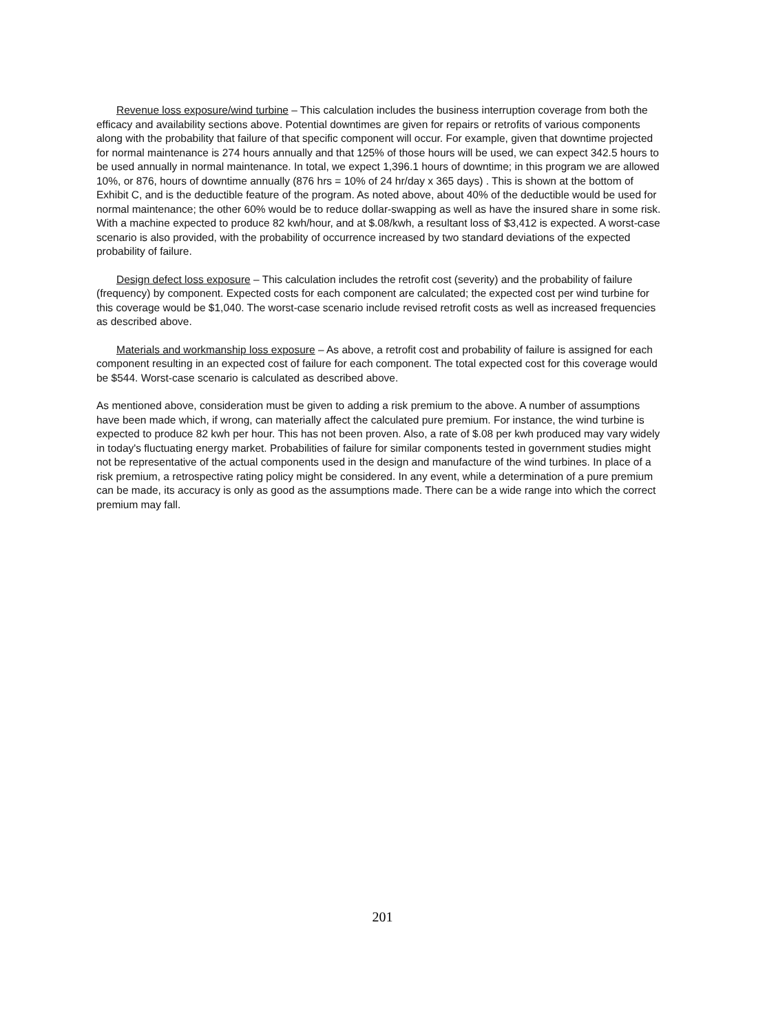Revenue loss exposure/wind turbine – This calculation includes the business interruption coverage from both the efficacy and availability sections above. Potential downtimes are given for repairs or retrofits of various components along with the probability that failure of that specific component will occur. For example, given that downtime projected for normal maintenance is 274 hours annually and that 125% of those hours will be used, we can expect 342.5 hours to be used annually in normal maintenance. In total, we expect 1,396.1 hours of downtime; in this program we are allowed 10%, or 876, hours of downtime annually (876 hrs = 10% of 24 hr/day x 365 days) . This is shown at the bottom of Exhibit C, and is the deductible feature of the program. As noted above, about 40% of the deductible would be used for normal maintenance; the other 60% would be to reduce dollar-swapping as well as have the insured share in some risk. With a machine expected to produce 82 kwh/hour, and at $.08/kwh, a resultant loss of $3,412 is expected. A worst-case scenario is also provided, with the probability of occurrence increased by two standard deviations of the expected probability of failure.
Design defect loss exposure – This calculation includes the retrofit cost (severity) and the probability of failure (frequency) by component. Expected costs for each component are calculated; the expected cost per wind turbine for this coverage would be $1,040. The worst-case scenario include revised retrofit costs as well as increased frequencies as described above.
Materials and workmanship loss exposure – As above, a retrofit cost and probability of failure is assigned for each component resulting in an expected cost of failure for each component. The total expected cost for this coverage would be $544. Worst-case scenario is calculated as described above.
As mentioned above, consideration must be given to adding a risk premium to the above. A number of assumptions have been made which, if wrong, can materially affect the calculated pure premium. For instance, the wind turbine is expected to produce 82 kwh per hour. This has not been proven. Also, a rate of $.08 per kwh produced may vary widely in today's fluctuating energy market. Probabilities of failure for similar components tested in government studies might not be representative of the actual components used in the design and manufacture of the wind turbines. In place of a risk premium, a retrospective rating policy might be considered. In any event, while a determination of a pure premium can be made, its accuracy is only as good as the assumptions made. There can be a wide range into which the correct premium may fall.
201